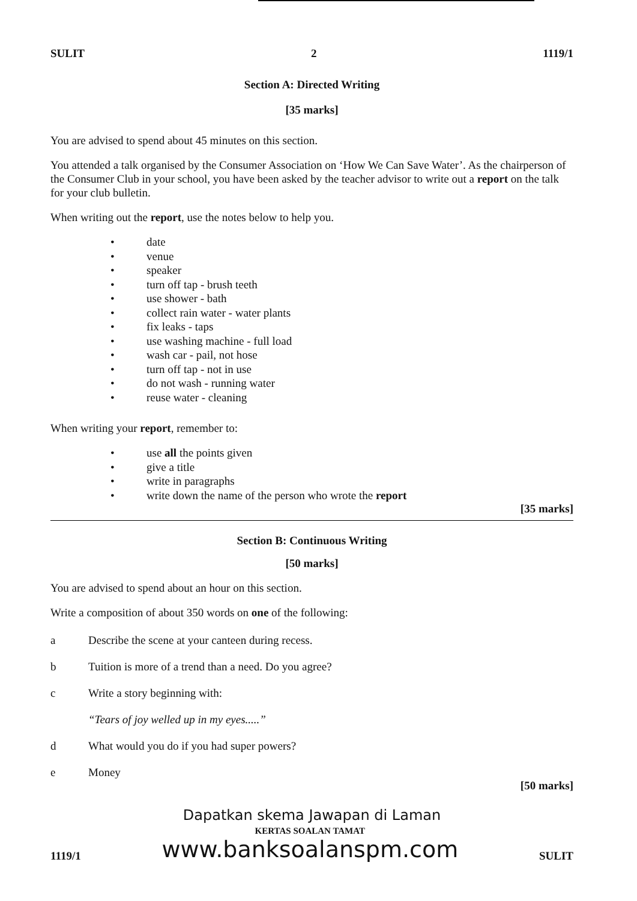SULIT 2 1119/1
Section A: Directed Writing
[35 marks]
You are advised to spend about 45 minutes on this section.
You attended a talk organised by the Consumer Association on ‘How We Can Save Water’. As the chairperson of the Consumer Club in your school, you have been asked by the teacher advisor to write out a report on the talk for your club bulletin.
When writing out the report, use the notes below to help you.
• date
• venue
• speaker
• turn off tap - brush teeth
• use shower - bath
• collect rain water - water plants
• fix leaks - taps
• use washing machine - full load
• wash car - pail, not hose
• turn off tap - not in use
• do not wash - running water
• reuse water - cleaning
When writing your report, remember to:
• use all the points given
• give a title
• write in paragraphs
• write down the name of the person who wrote the report
[35 marks]
Section B: Continuous Writing
[50 marks]
You are advised to spend about an hour on this section.
Write a composition of about 350 words on one of the following:
a Describe the scene at your canteen during recess.
b Tuition is more of a trend than a need. Do you agree?
c Write a story beginning with:
“Tears of joy welled up in my eyes.....”
d What would you do if you had super powers?
e Money
[50 marks]
Dapatkan skema Jawapan di Laman
1119/1
KERTAS SOALAN TAMAT
www.banksoalanspm.com
SULIT